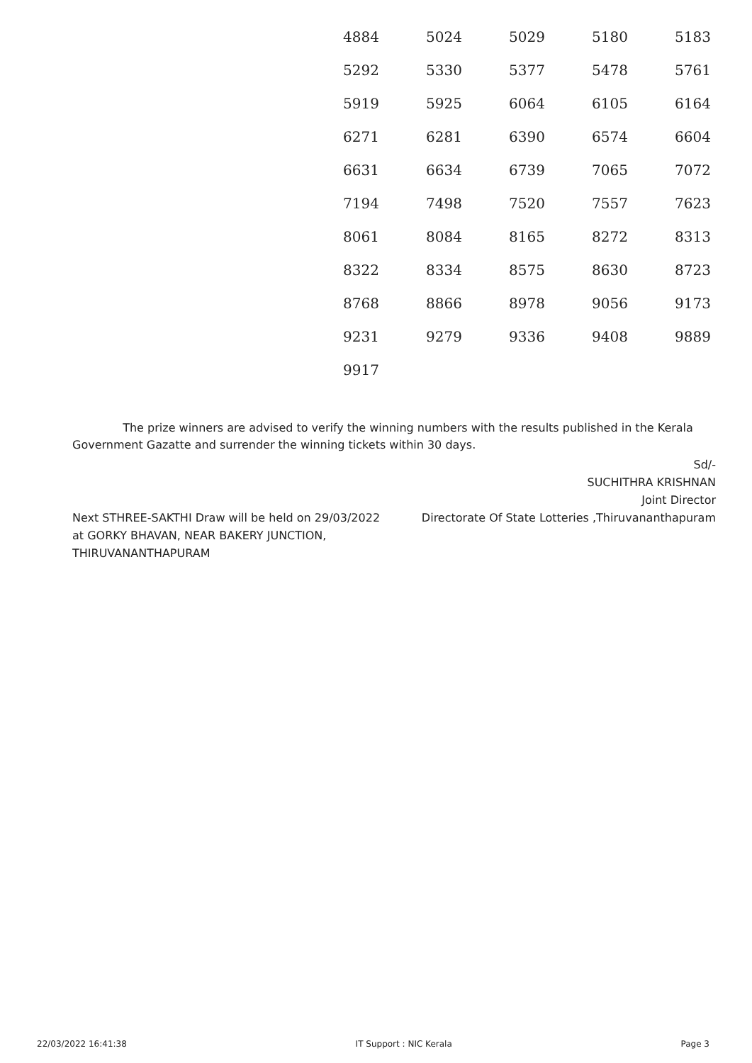| 4884 | 5024 | 5029 | 5180 | 5183 |
| 5292 | 5330 | 5377 | 5478 | 5761 |
| 5919 | 5925 | 6064 | 6105 | 6164 |
| 6271 | 6281 | 6390 | 6574 | 6604 |
| 6631 | 6634 | 6739 | 7065 | 7072 |
| 7194 | 7498 | 7520 | 7557 | 7623 |
| 8061 | 8084 | 8165 | 8272 | 8313 |
| 8322 | 8334 | 8575 | 8630 | 8723 |
| 8768 | 8866 | 8978 | 9056 | 9173 |
| 9231 | 9279 | 9336 | 9408 | 9889 |
| 9917 | | | | |
The prize winners are advised to verify the winning numbers with the results published in the Kerala Government Gazatte and surrender the winning tickets within 30 days.
Sd/-
SUCHITHRA KRISHNAN
Joint Director
Directorate Of State Lotteries ,Thiruvananthapuram
Next STHREE-SAKTHI Draw will be held on 29/03/2022
at GORKY BHAVAN, NEAR BAKERY JUNCTION,
THIRUVANANTHAPURAM
22/03/2022 16:41:38 IT Support : NIC Kerala Page 3